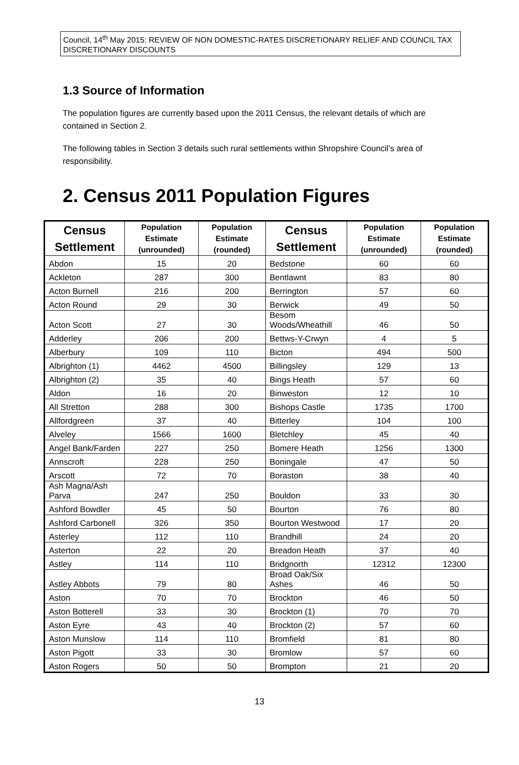Council, 14<sup>th</sup> May 2015: REVIEW OF NON DOMESTIC-RATES DISCRETIONARY RELIEF AND COUNCIL TAX DISCRETIONARY DISCOUNTS
1.3 Source of Information
The population figures are currently based upon the 2011 Census, the relevant details of which are contained in Section 2.
The following tables in Section 3 details such rural settlements within Shropshire Council’s area of responsibility.
2. Census 2011 Population Figures
| Census Settlement | Population Estimate (unrounded) | Population Estimate (rounded) | Census Settlement | Population Estimate (unrounded) | Population Estimate (rounded) |
| --- | --- | --- | --- | --- | --- |
| Abdon | 15 | 20 | Bedstone | 60 | 60 |
| Ackleton | 287 | 300 | Bentlawnt | 83 | 80 |
| Acton Burnell | 216 | 200 | Berrington | 57 | 60 |
| Acton Round | 29 | 30 | Berwick | 49 | 50 |
| Acton Scott | 27 | 30 | Besom Woods/Wheathill | 46 | 50 |
| Adderley | 206 | 200 | Bettws-Y-Crwyn | 4 | 5 |
| Alberbury | 109 | 110 | Bicton | 494 | 500 |
| Albrighton (1) | 4462 | 4500 | Billingsley | 129 | 13 |
| Albrighton (2) | 35 | 40 | Bings Heath | 57 | 60 |
| Aldon | 16 | 20 | Binweston | 12 | 10 |
| All Stretton | 288 | 300 | Bishops Castle | 1735 | 1700 |
| Allfordgreen | 37 | 40 | Bitterley | 104 | 100 |
| Alveley | 1566 | 1600 | Bletchley | 45 | 40 |
| Angel Bank/Farden | 227 | 250 | Bomere Heath | 1256 | 1300 |
| Annscroft | 228 | 250 | Boningale | 47 | 50 |
| Arscott | 72 | 70 | Boraston | 38 | 40 |
| Ash Magna/Ash Parva | 247 | 250 | Bouldon | 33 | 30 |
| Ashford Bowdler | 45 | 50 | Bourton | 76 | 80 |
| Ashford Carbonell | 326 | 350 | Bourton Westwood | 17 | 20 |
| Asterley | 112 | 110 | Brandhill | 24 | 20 |
| Asterton | 22 | 20 | Breadon Heath | 37 | 40 |
| Astley | 114 | 110 | Bridgnorth | 12312 | 12300 |
| Astley Abbots | 79 | 80 | Broad Oak/Six Ashes | 46 | 50 |
| Aston | 70 | 70 | Brockton | 46 | 50 |
| Aston Botterell | 33 | 30 | Brockton (1) | 70 | 70 |
| Aston Eyre | 43 | 40 | Brockton (2) | 57 | 60 |
| Aston Munslow | 114 | 110 | Bromfield | 81 | 80 |
| Aston Pigott | 33 | 30 | Bromlow | 57 | 60 |
| Aston Rogers | 50 | 50 | Brompton | 21 | 20 |
13